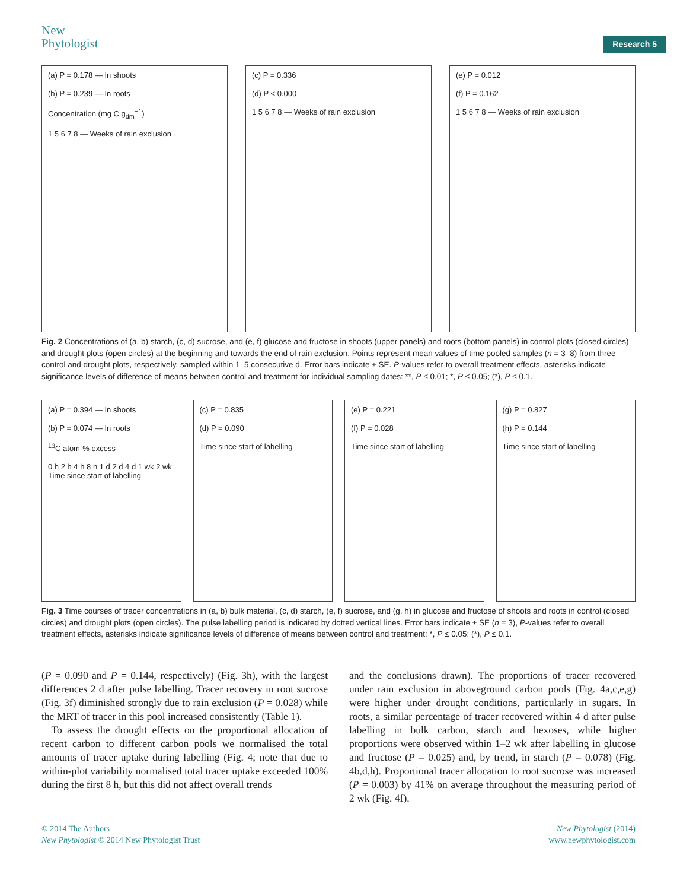New
Phytologist
Research 5
(a) P = 0.178 — In shoots
(b) P = 0.239 — In roots
Concentration (mg C g<sub>dm</sub><sup>−1</sup>)
1 5 6 7 8 — Weeks of rain exclusion
(c) P = 0.336
(d) P < 0.000
1 5 6 7 8 — Weeks of rain exclusion
(e) P = 0.012
(f) P = 0.162
1 5 6 7 8 — Weeks of rain exclusion
Fig. 2 Concentrations of (a, b) starch, (c, d) sucrose, and (e, f) glucose and fructose in shoots (upper panels) and roots (bottom panels) in control plots (closed circles) and drought plots (open circles) at the beginning and towards the end of rain exclusion. Points represent mean values of time pooled samples (n = 3–8) from three control and drought plots, respectively, sampled within 1–5 consecutive d. Error bars indicate ± SE. P-values refer to overall treatment effects, asterisks indicate significance levels of difference of means between control and treatment for individual sampling dates: **, P ≤ 0.01; *, P ≤ 0.05; (*), P ≤ 0.1.
(a) P = 0.394 — In shoots
(b) P = 0.074 — In roots
<sup>13</sup>C atom-% excess
0 h 2 h 4 h 8 h 1 d 2 d 4 d 1 wk 2 wk
Time since start of labelling
(c) P = 0.835
(d) P = 0.090
Time since start of labelling
(e) P = 0.221
(f) P = 0.028
Time since start of labelling
(g) P = 0.827
(h) P = 0.144
Time since start of labelling
Fig. 3 Time courses of tracer concentrations in (a, b) bulk material, (c, d) starch, (e, f) sucrose, and (g, h) in glucose and fructose of shoots and roots in control (closed circles) and drought plots (open circles). The pulse labelling period is indicated by dotted vertical lines. Error bars indicate ± SE (n = 3), P-values refer to overall treatment effects, asterisks indicate significance levels of difference of means between control and treatment: *, P ≤ 0.05; (*), P ≤ 0.1.
(P = 0.090 and P = 0.144, respectively) (Fig. 3h), with the largest differences 2 d after pulse labelling. Tracer recovery in root sucrose (Fig. 3f) diminished strongly due to rain exclusion (P = 0.028) while the MRT of tracer in this pool increased consistently (Table 1).
To assess the drought effects on the proportional allocation of recent carbon to different carbon pools we normalised the total amounts of tracer uptake during labelling (Fig. 4; note that due to within-plot variability normalised total tracer uptake exceeded 100% during the first 8 h, but this did not affect overall trends
and the conclusions drawn). The proportions of tracer recovered under rain exclusion in aboveground carbon pools (Fig. 4a,c,e,g) were higher under drought conditions, particularly in sugars. In roots, a similar percentage of tracer recovered within 4 d after pulse labelling in bulk carbon, starch and hexoses, while higher proportions were observed within 1–2 wk after labelling in glucose and fructose (P = 0.025) and, by trend, in starch (P = 0.078) (Fig. 4b,d,h). Proportional tracer allocation to root sucrose was increased (P = 0.003) by 41% on average throughout the measuring period of 2 wk (Fig. 4f).
© 2014 The Authors
New Phytologist © 2014 New Phytologist Trust
New Phytologist (2014)
www.newphytologist.com